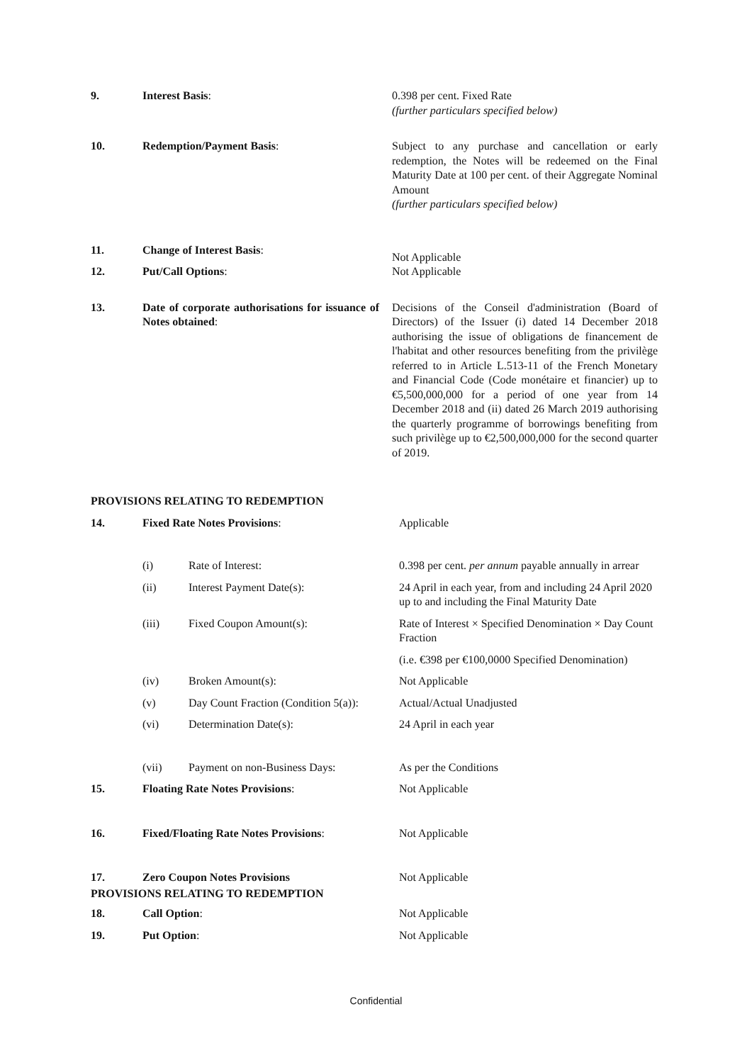| 9. | Interest Basis : | | 0.398 per cent. Fixed Rate (further particulars specified below) |
| 10. | Redemption/Payment Basis : | | Subject to any purchase and cancellation or early redemption, the Notes will be redeemed on the Final Maturity Date at 100 per cent. of their Aggregate Nominal Amount (further particulars specified below) |
| 11. | Change of Interest Basis : | | Not Applicable |
| 12. | Put/Call Options : | | Not Applicable |
| 13. | Date of corporate authorisations for issuance of Notes obtained : | | Decisions of the Conseil d'administration (Board of Directors) of the Issuer (i) dated 14 December 2018 authorising the issue of obligations de financement de l'habitat and other resources benefiting from the privilège referred to in Article L.513-11 of the French Monetary and Financial Code (Code monétaire et financier) up to €5,500,000,000 for a period of one year from 14 December 2018 and (ii) dated 26 March 2019 authorising the quarterly programme of borrowings benefiting from such privilège up to €2,500,000,000 for the second quarter of 2019. |
| PROVISIONS RELATING TO REDEMPTION | | | |
| 14. | Fixed Rate Notes Provisions : | | Applicable |
| | (i) | Rate of Interest: | 0.398 per cent. per annum payable annually in arrear |
| | (ii) | Interest Payment Date(s): | 24 April in each year, from and including 24 April 2020 up to and including the Final Maturity Date |
| | (iii) | Fixed Coupon Amount(s): | Rate of Interest × Specified Denomination × Day Count Fraction |
| | | | (i.e. €398 per €100,0000 Specified Denomination) |
| | (iv) | Broken Amount(s): | Not Applicable |
| | (v) | Day Count Fraction (Condition 5(a)): | Actual/Actual Unadjusted |
| | (vi) | Determination Date(s): | 24 April in each year |
| | (vii) | Payment on non-Business Days: | As per the Conditions |
| 15. | Floating Rate Notes Provisions : | | Not Applicable |
| 16. | Fixed/Floating Rate Notes Provisions : | | Not Applicable |
| 17. | Zero Coupon Notes Provisions | | Not Applicable |
| PROVISIONS RELATING TO REDEMPTION | | | |
| 18. | Call Option : | | Not Applicable |
| 19. | Put Option : | | Not Applicable |
Confidential